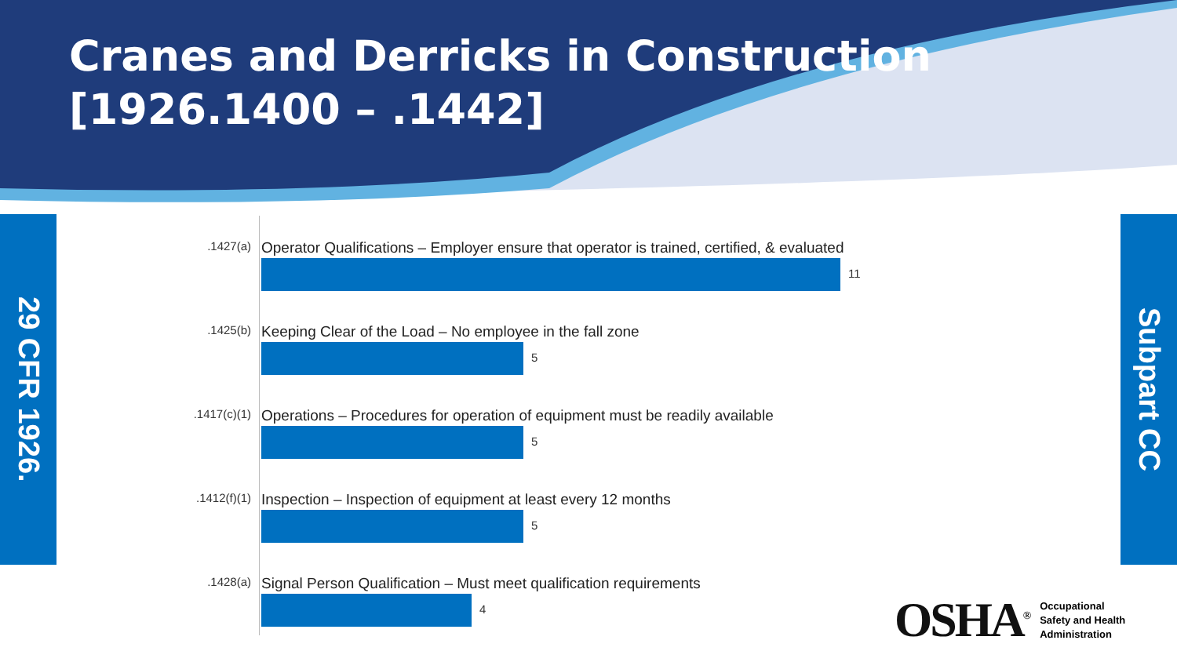Cranes and Derricks in Construction
[1926.1400 – .1442]
29 CFR 1926.
Subpart CC
.1427(a)
Operator Qualifications – Employer ensure that operator is trained, certified, & evaluated
11
.1425(b)
Keeping Clear of the Load – No employee in the fall zone
5
.1417(c)(1)
Operations – Procedures for operation of equipment must be readily available
5
.1412(f)(1)
Inspection – Inspection of equipment at least every 12 months
5
.1428(a)
Signal Person Qualification – Must meet qualification requirements
4
OSHA<sup>®</sup>
Occupational
Safety and Health
Administration